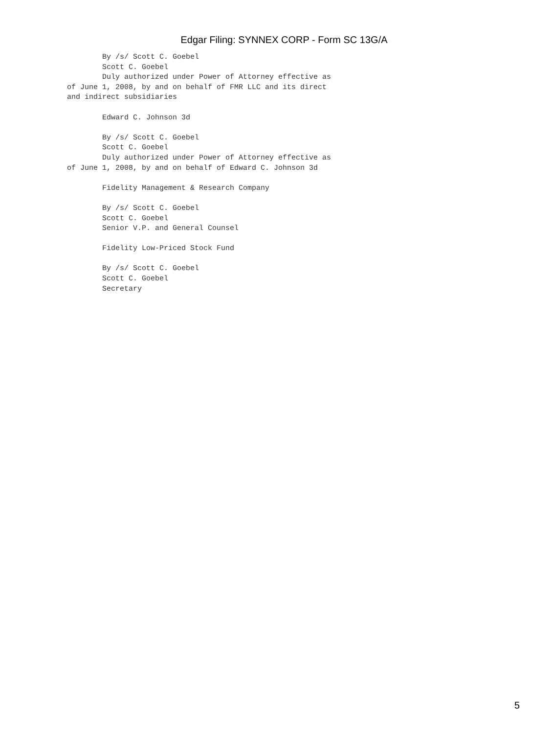Edgar Filing: SYNNEX CORP - Form SC 13G/A
        By /s/ Scott C. Goebel
        Scott C. Goebel
        Duly authorized under Power of Attorney effective as
of June 1, 2008, by and on behalf of FMR LLC and its direct
and indirect subsidiaries

        Edward C. Johnson 3d

        By /s/ Scott C. Goebel
        Scott C. Goebel
        Duly authorized under Power of Attorney effective as
of June 1, 2008, by and on behalf of Edward C. Johnson 3d

        Fidelity Management & Research Company

        By /s/ Scott C. Goebel
        Scott C. Goebel
        Senior V.P. and General Counsel

        Fidelity Low-Priced Stock Fund

        By /s/ Scott C. Goebel
        Scott C. Goebel
        Secretary
5